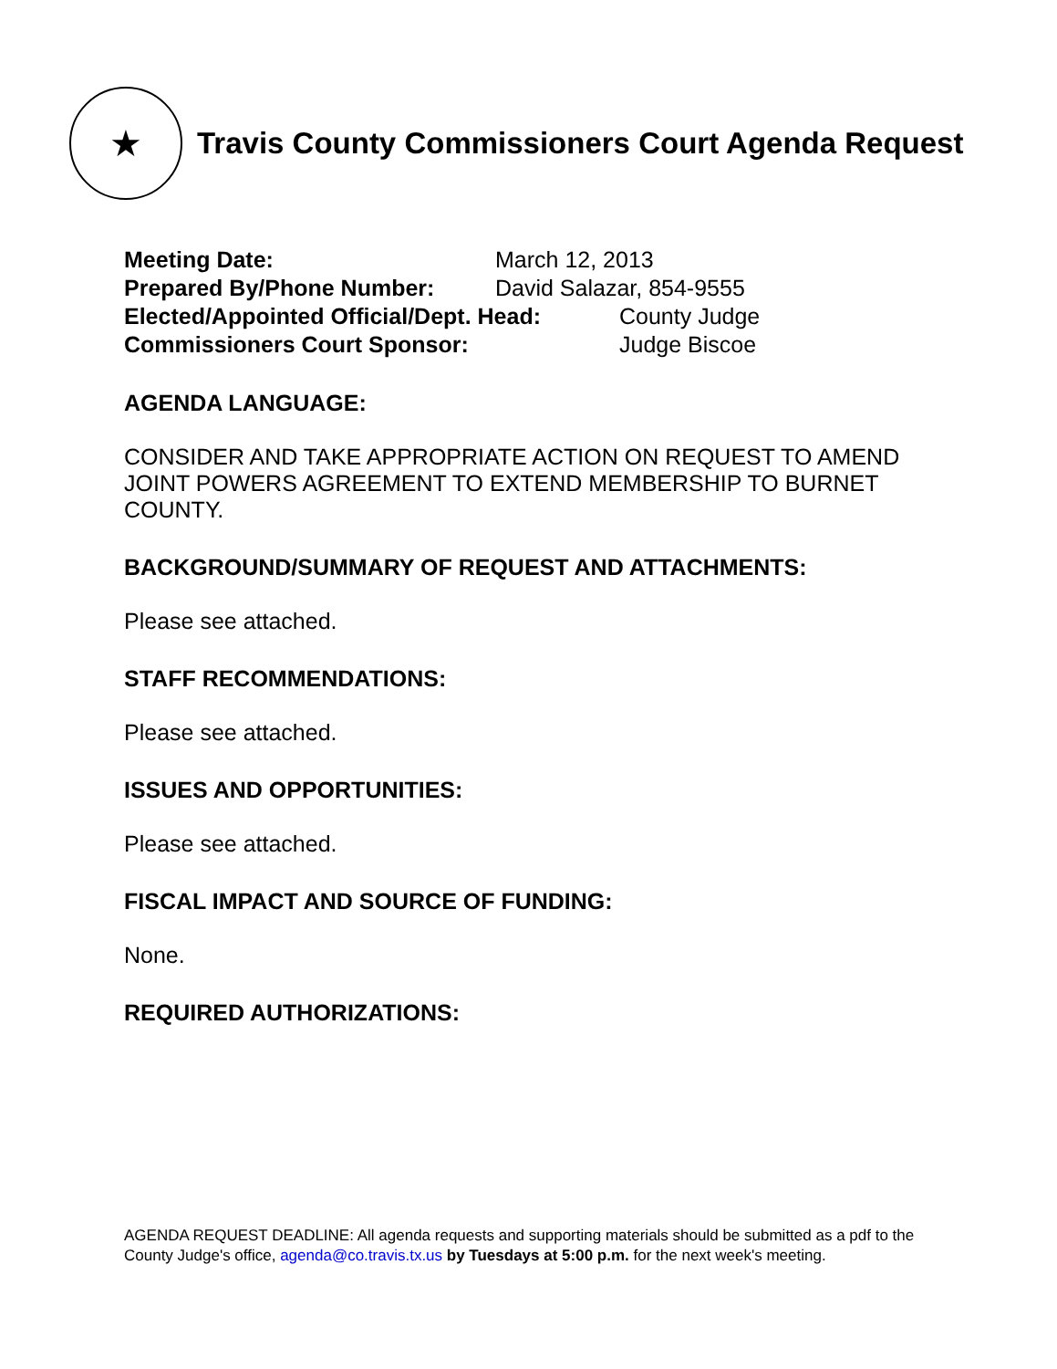★
Travis County Commissioners Court Agenda Request
Meeting Date: March 12, 2013
Prepared By/Phone Number: David Salazar, 854-9555
Elected/Appointed Official/Dept. Head: County Judge
Commissioners Court Sponsor: Judge Biscoe
AGENDA LANGUAGE:
CONSIDER AND TAKE APPROPRIATE ACTION ON REQUEST TO AMEND JOINT POWERS AGREEMENT TO EXTEND MEMBERSHIP TO BURNET COUNTY.
BACKGROUND/SUMMARY OF REQUEST AND ATTACHMENTS:
Please see attached.
STAFF RECOMMENDATIONS:
Please see attached.
ISSUES AND OPPORTUNITIES:
Please see attached.
FISCAL IMPACT AND SOURCE OF FUNDING:
None.
REQUIRED AUTHORIZATIONS:
AGENDA REQUEST DEADLINE: All agenda requests and supporting materials should be submitted as a pdf to the County Judge's office, agenda@co.travis.tx.us by Tuesdays at 5:00 p.m. for the next week's meeting.